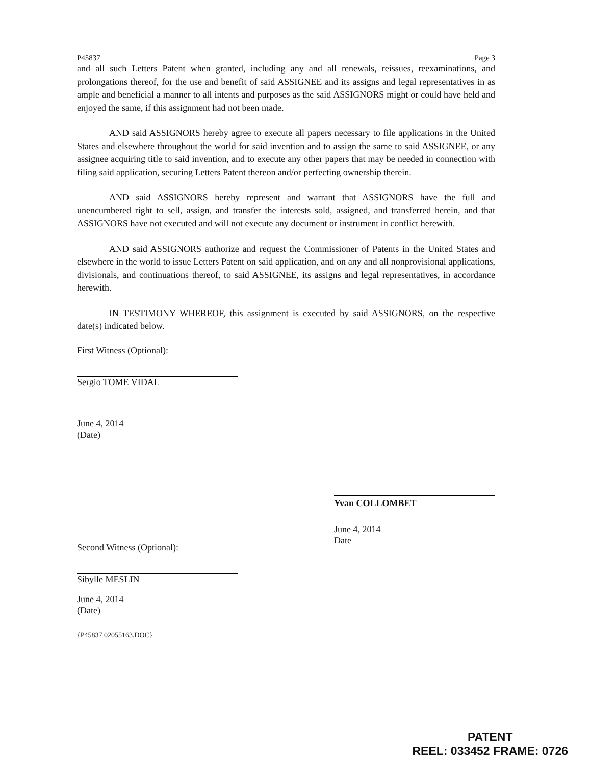P45837 Page 3
and all such Letters Patent when granted, including any and all renewals, reissues, reexaminations, and prolongations thereof, for the use and benefit of said ASSIGNEE and its assigns and legal representatives in as ample and beneficial a manner to all intents and purposes as the said ASSIGNORS might or could have held and enjoyed the same, if this assignment had not been made.
AND said ASSIGNORS hereby agree to execute all papers necessary to file applications in the United States and elsewhere throughout the world for said invention and to assign the same to said ASSIGNEE, or any assignee acquiring title to said invention, and to execute any other papers that may be needed in connection with filing said application, securing Letters Patent thereon and/or perfecting ownership therein.
AND said ASSIGNORS hereby represent and warrant that ASSIGNORS have the full and unencumbered right to sell, assign, and transfer the interests sold, assigned, and transferred herein, and that ASSIGNORS have not executed and will not execute any document or instrument in conflict herewith.
AND said ASSIGNORS authorize and request the Commissioner of Patents in the United States and elsewhere in the world to issue Letters Patent on said application, and on any and all nonprovisional applications, divisionals, and continuations thereof, to said ASSIGNEE, its assigns and legal representatives, in accordance herewith.
IN TESTIMONY WHEREOF, this assignment is executed by said ASSIGNORS, on the respective date(s) indicated below.
First Witness (Optional):
Sergio TOME VIDAL
June 4, 2014
(Date)
Second Witness (Optional):
Sibylle MESLIN
June 4, 2014
(Date)
{P45837 02055163.DOC}
Yvan COLLOMBET
June 4, 2014
Date
PATENT
REEL: 033452 FRAME: 0726